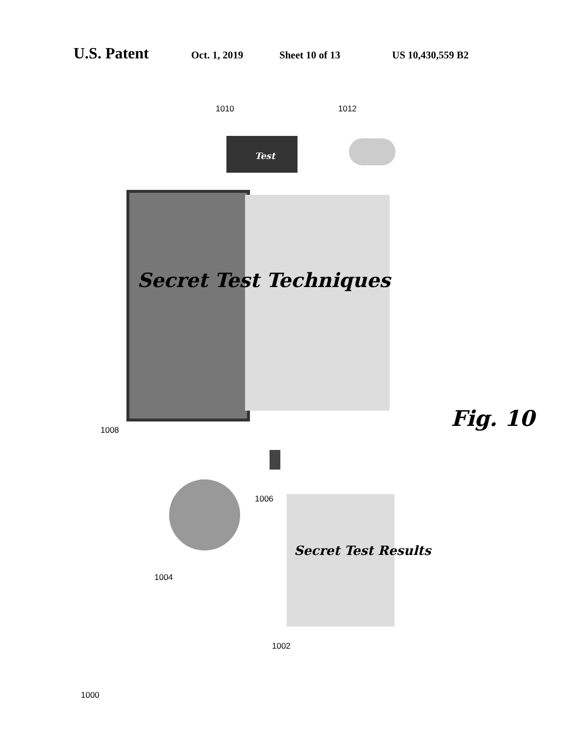U.S. Patent Oct. 1, 2019 Sheet 10 of 13 US 10,430,559 B2
1010 1012
1008
1006
1004
1002
1000
Test
Secret Test Techniques
Secret Test Results
Fig. 10